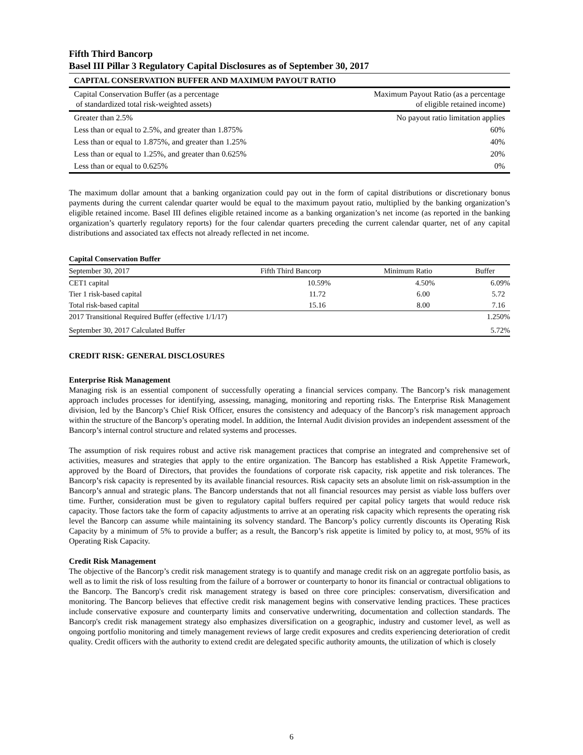Fifth Third Bancorp
Basel III Pillar 3 Regulatory Capital Disclosures as of September 30, 2017
| CAPITAL CONSERVATION BUFFER AND MAXIMUM PAYOUT RATIO | |
| Capital Conservation Buffer (as a percentage of standardized total risk-weighted assets) | Maximum Payout Ratio (as a percentage of eligible retained income) |
| Greater than 2.5% | No payout ratio limitation applies |
| Less than or equal to 2.5%, and greater than 1.875% | 60% |
| Less than or equal to 1.875%, and greater than 1.25% | 40% |
| Less than or equal to 1.25%, and greater than 0.625% | 20% |
| Less than or equal to 0.625% | 0% |
The maximum dollar amount that a banking organization could pay out in the form of capital distributions or discretionary bonus payments during the current calendar quarter would be equal to the maximum payout ratio, multiplied by the banking organization’s eligible retained income. Basel III defines eligible retained income as a banking organization’s net income (as reported in the banking organization’s quarterly regulatory reports) for the four calendar quarters preceding the current calendar quarter, net of any capital distributions and associated tax effects not already reflected in net income.
| Capital Conservation Buffer | | | |
| September 30, 2017 | Fifth Third Bancorp | Minimum Ratio | Buffer |
| CET1 capital | 10.59% | 4.50% | 6.09% |
| Tier 1 risk-based capital | 11.72 | 6.00 | 5.72 |
| Total risk-based capital | 15.16 | 8.00 | 7.16 |
| 2017 Transitional Required Buffer (effective 1/1/17) | | | 1.250% |
| September 30, 2017 Calculated Buffer | | | 5.72% |
CREDIT RISK: GENERAL DISCLOSURES
Enterprise Risk Management
Managing risk is an essential component of successfully operating a financial services company. The Bancorp’s risk management approach includes processes for identifying, assessing, managing, monitoring and reporting risks. The Enterprise Risk Management division, led by the Bancorp’s Chief Risk Officer, ensures the consistency and adequacy of the Bancorp’s risk management approach within the structure of the Bancorp’s operating model. In addition, the Internal Audit division provides an independent assessment of the Bancorp’s internal control structure and related systems and processes.
The assumption of risk requires robust and active risk management practices that comprise an integrated and comprehensive set of activities, measures and strategies that apply to the entire organization. The Bancorp has established a Risk Appetite Framework, approved by the Board of Directors, that provides the foundations of corporate risk capacity, risk appetite and risk tolerances. The Bancorp’s risk capacity is represented by its available financial resources. Risk capacity sets an absolute limit on risk-assumption in the Bancorp’s annual and strategic plans. The Bancorp understands that not all financial resources may persist as viable loss buffers over time. Further, consideration must be given to regulatory capital buffers required per capital policy targets that would reduce risk capacity. Those factors take the form of capacity adjustments to arrive at an operating risk capacity which represents the operating risk level the Bancorp can assume while maintaining its solvency standard. The Bancorp’s policy currently discounts its Operating Risk Capacity by a minimum of 5% to provide a buffer; as a result, the Bancorp’s risk appetite is limited by policy to, at most, 95% of its Operating Risk Capacity.
Credit Risk Management
The objective of the Bancorp’s credit risk management strategy is to quantify and manage credit risk on an aggregate portfolio basis, as well as to limit the risk of loss resulting from the failure of a borrower or counterparty to honor its financial or contractual obligations to the Bancorp. The Bancorp's credit risk management strategy is based on three core principles: conservatism, diversification and monitoring. The Bancorp believes that effective credit risk management begins with conservative lending practices. These practices include conservative exposure and counterparty limits and conservative underwriting, documentation and collection standards. The Bancorp's credit risk management strategy also emphasizes diversification on a geographic, industry and customer level, as well as ongoing portfolio monitoring and timely management reviews of large credit exposures and credits experiencing deterioration of credit quality. Credit officers with the authority to extend credit are delegated specific authority amounts, the utilization of which is closely
6